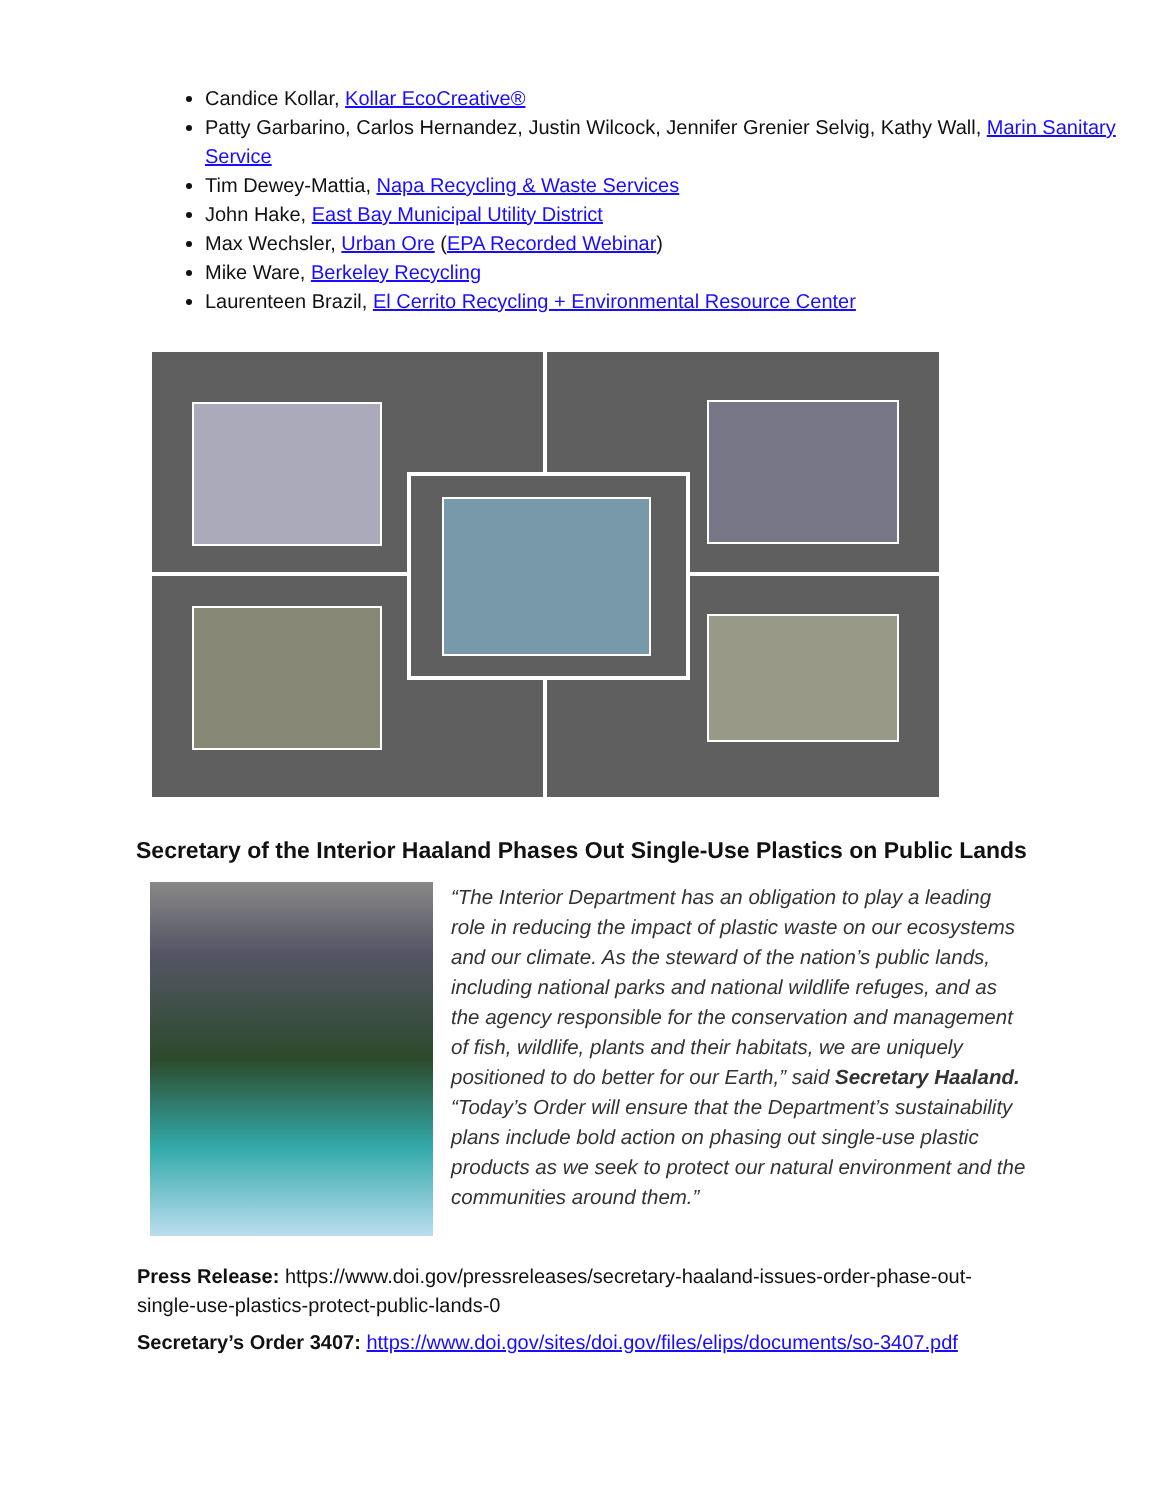Candice Kollar, Kollar EcoCreative®
Patty Garbarino, Carlos Hernandez, Justin Wilcock, Jennifer Grenier Selvig, Kathy Wall, Marin Sanitary Service
Tim Dewey-Mattia, Napa Recycling & Waste Services
John Hake, East Bay Municipal Utility District
Max Wechsler, Urban Ore (EPA Recorded Webinar)
Mike Ware, Berkeley Recycling
Laurenteen Brazil, El Cerrito Recycling + Environmental Resource Center
Secretary of the Interior Haaland Phases Out Single-Use Plastics on Public Lands
“The Interior Department has an obligation to play a leading role in reducing the impact of plastic waste on our ecosystems and our climate. As the steward of the nation’s public lands, including national parks and national wildlife refuges, and as the agency responsible for the conservation and management of fish, wildlife, plants and their habitats, we are uniquely positioned to do better for our Earth,” said Secretary Haaland. “Today’s Order will ensure that the Department’s sustainability plans include bold action on phasing out single-use plastic products as we seek to protect our natural environment and the communities around them.”
Press Release: https://www.doi.gov/pressreleases/secretary-haaland-issues-order-phase-out-single-use-plastics-protect-public-lands-0
Secretary’s Order 3407: https://www.doi.gov/sites/doi.gov/files/elips/documents/so-3407.pdf